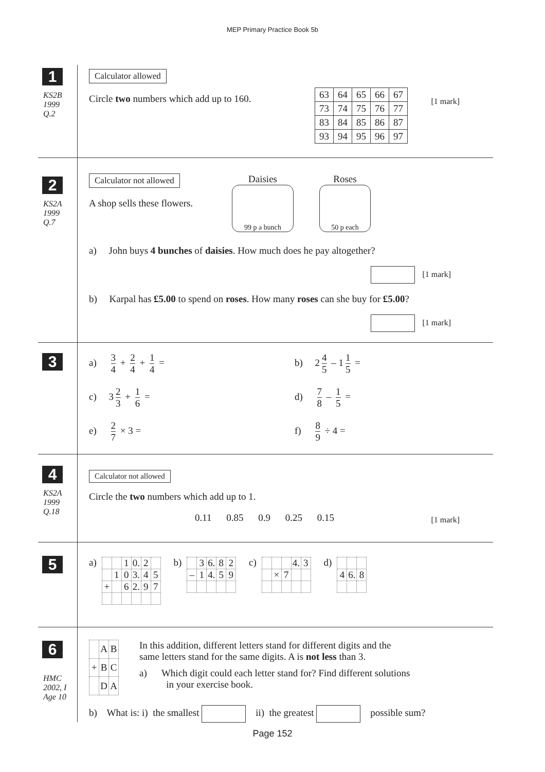MEP Primary Practice Book 5b
1
KS2B
1999
Q.2
Calculator allowed
Circle two numbers which add up to 160.
| 63 | 64 | 65 | 66 | 67 |
| 73 | 74 | 75 | 76 | 77 |
| 83 | 84 | 85 | 86 | 87 |
| 93 | 94 | 95 | 96 | 97 |
[1 mark]
2
KS2A
1999
Q.7
Calculator not allowed
Daisies
99 p a bunch
Roses
50 p each
A shop sells these flowers.
a) John buys 4 bunches of daisies. How much does he pay altogether?
[1 mark]
b) Karpal has £5.00 to spend on roses. How many roses can she buy for £5.00?
[1 mark]
3
a) 3 4 + 2 4 + 1 4 =
b) 2 4 5 – 1 1 5 =
c) 3 2 3 + 1 6 =
d) 7 8 – 1 5 =
e) 2 7 × 3 =
f) 8 9 ÷ 4 =
4
KS2A
1999
Q.18
Calculator not allowed
Circle the two numbers which add up to 1.
0.11 0.85 0.9 0.25 0.15
[1 mark]
5
a)
| | | 1 | 0. | 2 | |
| | 1 | 0 | 3. | 4 | 5 |
| + | | 6 | 2. | 9 | 7 |
b)
| | 3 | 6. | 8 | 2 |
| – | 1 | 4. | 5 | 9 |
c)
| | | | 4. | 3 |
| | × | 7 | | |
d)
| 4 | 6. | 8 |
6
HMC
2002, I
Age 10
| | A | B |
| + | B | C |
| | D | A |
In this addition, different letters stand for different digits and the
same letters stand for the same digits. A is not less than 3.
a) Which digit could each letter stand for? Find different solutions
in your exercise book.
b) What is: i) the smallest ii) the greatest possible sum?
Page 152